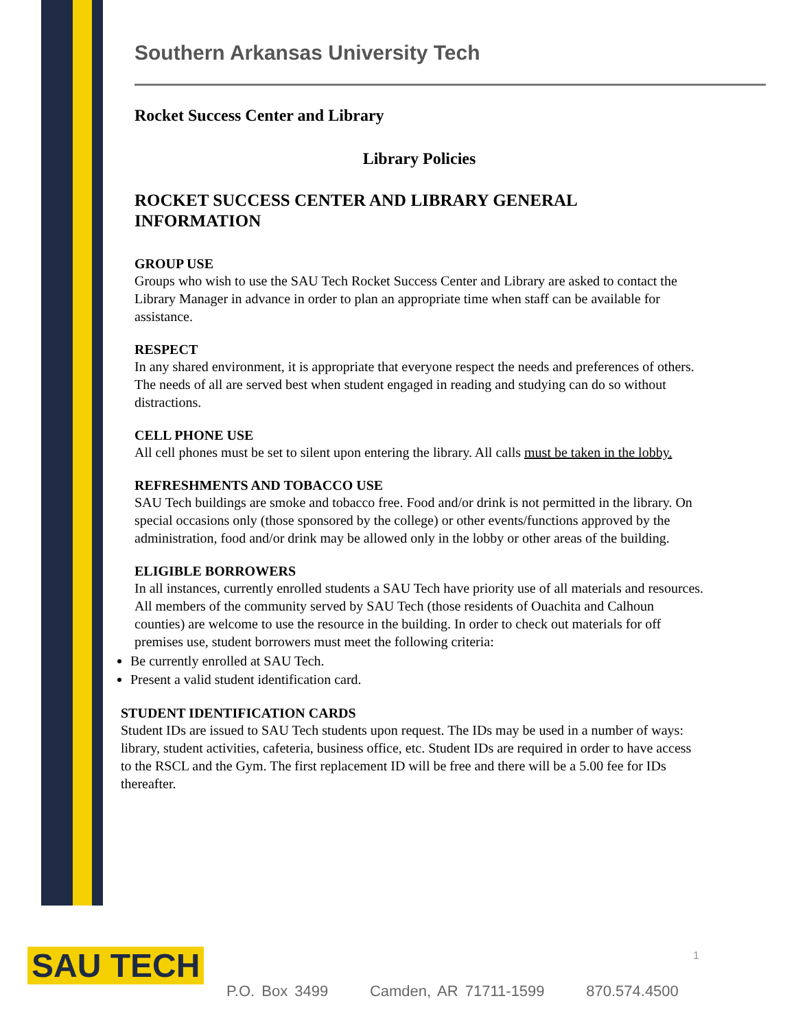Southern Arkansas University Tech
Rocket Success Center and Library
Library Policies
ROCKET SUCCESS CENTER AND LIBRARY GENERAL INFORMATION
GROUP USE
Groups who wish to use the SAU Tech Rocket Success Center and Library are asked to contact the Library Manager in advance in order to plan an appropriate time when staff can be available for assistance.
RESPECT
In any shared environment, it is appropriate that everyone respect the needs and preferences of others. The needs of all are served best when student engaged in reading and studying can do so without distractions.
CELL PHONE USE
All cell phones must be set to silent upon entering the library. All calls must be taken in the lobby.
REFRESHMENTS AND TOBACCO USE
SAU Tech buildings are smoke and tobacco free. Food and/or drink is not permitted in the library. On special occasions only (those sponsored by the college) or other events/functions approved by the administration, food and/or drink may be allowed only in the lobby or other areas of the building.
ELIGIBLE BORROWERS
In all instances, currently enrolled students a SAU Tech have priority use of all materials and resources. All members of the community served by SAU Tech (those residents of Ouachita and Calhoun counties) are welcome to use the resource in the building. In order to check out materials for off premises use, student borrowers must meet the following criteria:
Be currently enrolled at SAU Tech.
Present a valid student identification card.
STUDENT IDENTIFICATION CARDS
Student IDs are issued to SAU Tech students upon request. The IDs may be used in a number of ways: library, student activities, cafeteria, business office, etc. Student IDs are required in order to have access to the RSCL and the Gym. The first replacement ID will be free and there will be a 5.00 fee for IDs thereafter.
SAU TECH 1
P.O. Box 3499 Camden, AR 71711-1599 870.574.4500